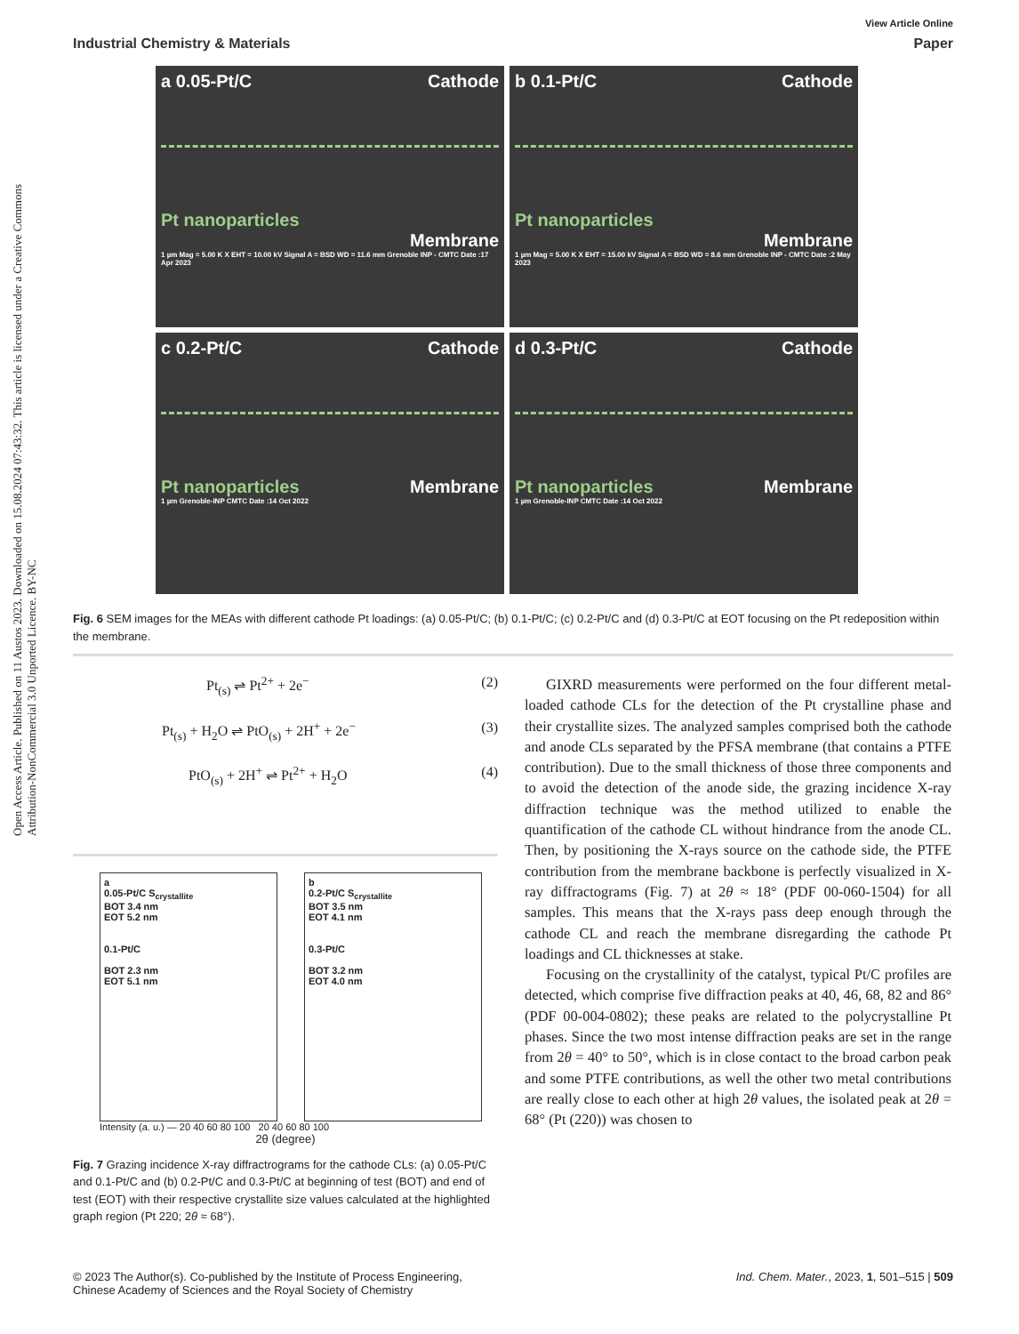Open Access Article. Published on 11 Austos 2023. Downloaded on 15.08.2024 07:43:32. This article is licensed under a Creative Commons Attribution-NonCommercial 3.0 Unported Licence. BY-NC
View Article Online
Industrial Chemistry & Materials Paper
a 0.05-Pt/C Cathode
Pt nanoparticles
Membrane
1 µm Mag = 5.00 K X EHT = 10.00 kV Signal A = BSD WD = 11.6 mm Grenoble INP - CMTC Date :17 Apr 2023
b 0.1-Pt/C Cathode
Pt nanoparticles
Membrane
1 µm Mag = 5.00 K X EHT = 15.00 kV Signal A = BSD WD = 8.6 mm Grenoble INP - CMTC Date :2 May 2023
c 0.2-Pt/C Cathode
Pt nanoparticles Membrane
1 µm Grenoble-INP CMTC Date :14 Oct 2022
d 0.3-Pt/C Cathode
Pt nanoparticles Membrane
1 µm Grenoble-INP CMTC Date :14 Oct 2022
Fig. 6 SEM images for the MEAs with different cathode Pt loadings: (a) 0.05-Pt/C; (b) 0.1-Pt/C; (c) 0.2-Pt/C and (d) 0.3-Pt/C at EOT focusing on the Pt redeposition within the membrane.
Pt<sub>(s)</sub> ⇌ Pt<sup>2+</sup> + 2e<sup>−</sup> (2)
Pt<sub>(s)</sub> + H<sub>2</sub>O ⇌ PtO<sub>(s)</sub> + 2H<sup>+</sup> + 2e<sup>−</sup> (3)
PtO<sub>(s)</sub> + 2H<sup>+</sup> ⇌ Pt<sup>2+</sup> + H<sub>2</sub>O (4)
a
0.05-Pt/C S<sub>crystallite</sub>
BOT 3.4 nm
EOT 5.2 nm
0.1-Pt/C
BOT 2.3 nm
EOT 5.1 nm
b
0.2-Pt/C S<sub>crystallite</sub>
BOT 3.5 nm
EOT 4.1 nm
0.3-Pt/C
BOT 3.2 nm
EOT 4.0 nm
Intensity (a. u.) — 20 40 60 80 100 20 40 60 80 100
2θ (degree)
Fig. 7 Grazing incidence X-ray diffractrograms for the cathode CLs: (a) 0.05-Pt/C and 0.1-Pt/C and (b) 0.2-Pt/C and 0.3-Pt/C at beginning of test (BOT) and end of test (EOT) with their respective crystallite size values calculated at the highlighted graph region (Pt 220; 2θ ≈ 68°).
GIXRD measurements were performed on the four different metal-loaded cathode CLs for the detection of the Pt crystalline phase and their crystallite sizes. The analyzed samples comprised both the cathode and anode CLs separated by the PFSA membrane (that contains a PTFE contribution). Due to the small thickness of those three components and to avoid the detection of the anode side, the grazing incidence X-ray diffraction technique was the method utilized to enable the quantification of the cathode CL without hindrance from the anode CL. Then, by positioning the X-rays source on the cathode side, the PTFE contribution from the membrane backbone is perfectly visualized in X-ray diffractograms (Fig. 7) at 2θ ≈ 18° (PDF 00-060-1504) for all samples. This means that the X-rays pass deep enough through the cathode CL and reach the membrane disregarding the cathode Pt loadings and CL thicknesses at stake.
Focusing on the crystallinity of the catalyst, typical Pt/C profiles are detected, which comprise five diffraction peaks at 40, 46, 68, 82 and 86° (PDF 00-004-0802); these peaks are related to the polycrystalline Pt phases. Since the two most intense diffraction peaks are set in the range from 2θ = 40° to 50°, which is in close contact to the broad carbon peak and some PTFE contributions, as well the other two metal contributions are really close to each other at high 2θ values, the isolated peak at 2θ = 68° (Pt (220)) was chosen to
© 2023 The Author(s). Co-published by the Institute of Process Engineering,
Chinese Academy of Sciences and the Royal Society of Chemistry Ind. Chem. Mater., 2023, 1, 501–515 | 509